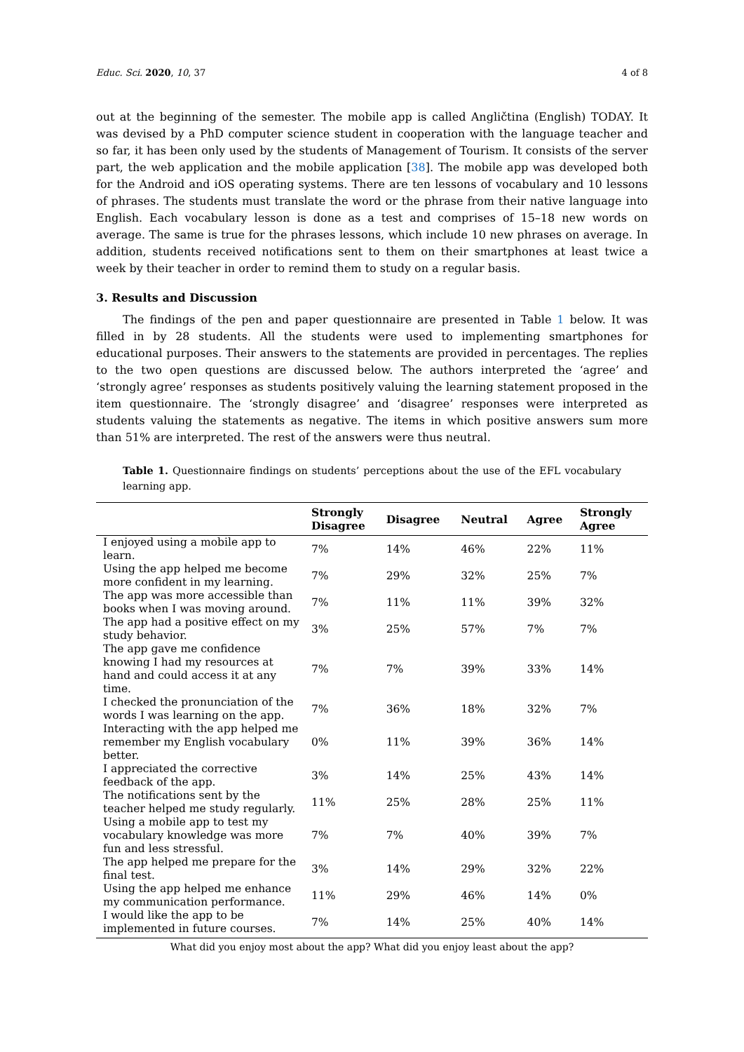Educ. Sci. 2020, 10, 37 4 of 8
out at the beginning of the semester. The mobile app is called Angličtina (English) TODAY. It was devised by a PhD computer science student in cooperation with the language teacher and so far, it has been only used by the students of Management of Tourism. It consists of the server part, the web application and the mobile application [38]. The mobile app was developed both for the Android and iOS operating systems. There are ten lessons of vocabulary and 10 lessons of phrases. The students must translate the word or the phrase from their native language into English. Each vocabulary lesson is done as a test and comprises of 15–18 new words on average. The same is true for the phrases lessons, which include 10 new phrases on average. In addition, students received notifications sent to them on their smartphones at least twice a week by their teacher in order to remind them to study on a regular basis.
3. Results and Discussion
The findings of the pen and paper questionnaire are presented in Table 1 below. It was filled in by 28 students. All the students were used to implementing smartphones for educational purposes. Their answers to the statements are provided in percentages. The replies to the two open questions are discussed below. The authors interpreted the ‘agree’ and ‘strongly agree’ responses as students positively valuing the learning statement proposed in the item questionnaire. The ‘strongly disagree’ and ‘disagree’ responses were interpreted as students valuing the statements as negative. The items in which positive answers sum more than 51% are interpreted. The rest of the answers were thus neutral.
Table 1. Questionnaire findings on students’ perceptions about the use of the EFL vocabulary learning app.
| | Strongly Disagree | Disagree | Neutral | Agree | Strongly Agree |
| --- | --- | --- | --- | --- | --- |
| I enjoyed using a mobile app to learn. | 7% | 14% | 46% | 22% | 11% |
| Using the app helped me become more confident in my learning. | 7% | 29% | 32% | 25% | 7% |
| The app was more accessible than books when I was moving around. | 7% | 11% | 11% | 39% | 32% |
| The app had a positive effect on my study behavior. | 3% | 25% | 57% | 7% | 7% |
| The app gave me confidence knowing I had my resources at hand and could access it at any time. | 7% | 7% | 39% | 33% | 14% |
| I checked the pronunciation of the words I was learning on the app. | 7% | 36% | 18% | 32% | 7% |
| Interacting with the app helped me remember my English vocabulary better. | 0% | 11% | 39% | 36% | 14% |
| I appreciated the corrective feedback of the app. | 3% | 14% | 25% | 43% | 14% |
| The notifications sent by the teacher helped me study regularly. | 11% | 25% | 28% | 25% | 11% |
| Using a mobile app to test my vocabulary knowledge was more fun and less stressful. | 7% | 7% | 40% | 39% | 7% |
| The app helped me prepare for the final test. | 3% | 14% | 29% | 32% | 22% |
| Using the app helped me enhance my communication performance. | 11% | 29% | 46% | 14% | 0% |
| I would like the app to be implemented in future courses. | 7% | 14% | 25% | 40% | 14% |
What did you enjoy most about the app? What did you enjoy least about the app?